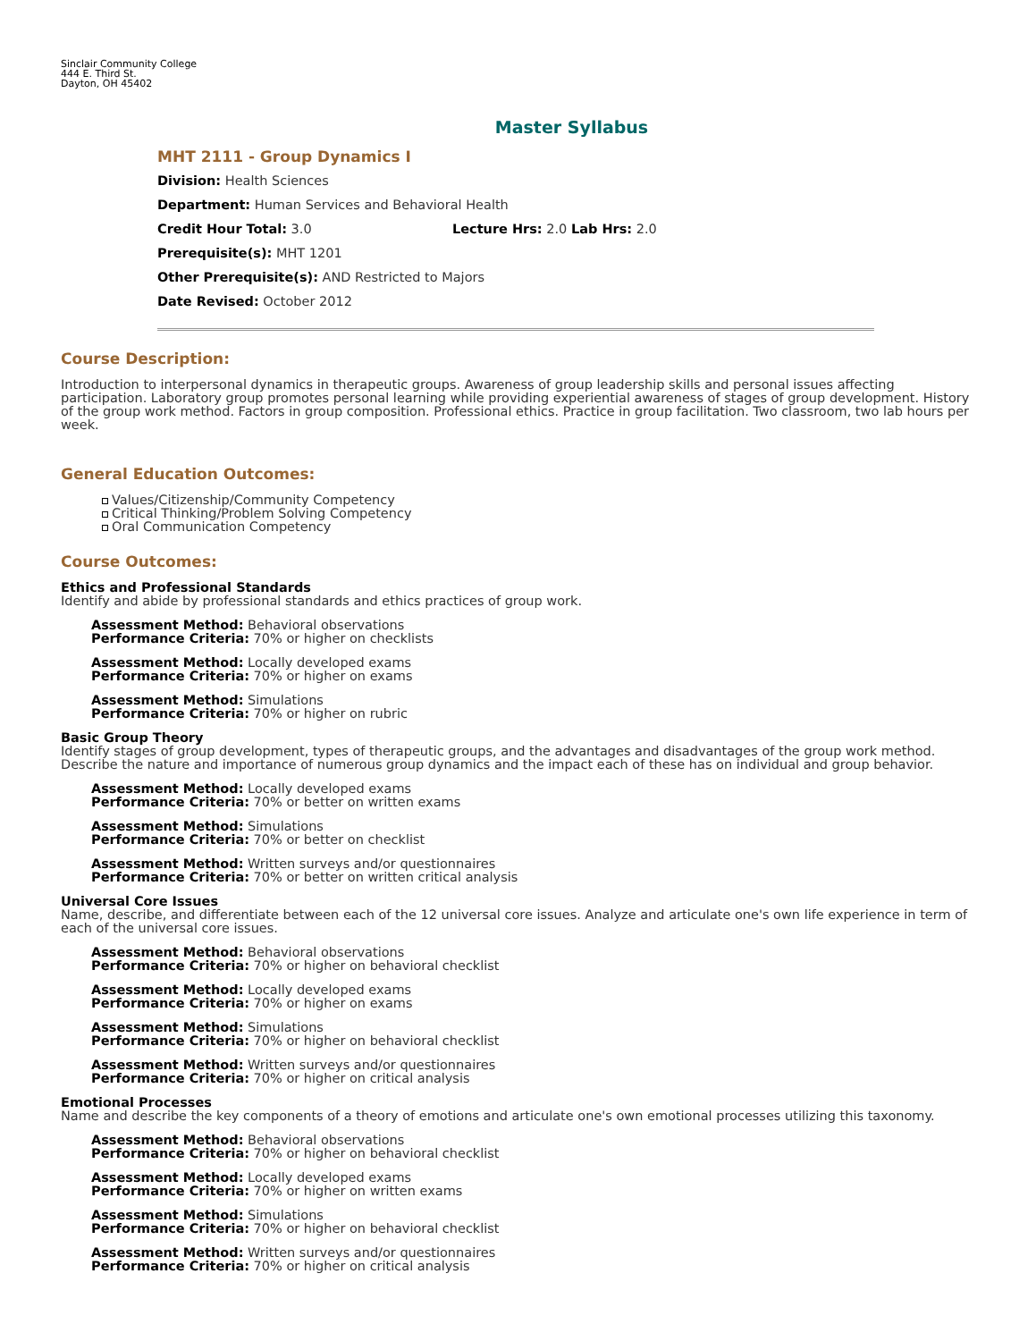Sinclair Community College
444 E. Third St.
Dayton, OH 45402
Master Syllabus
MHT 2111 - Group Dynamics I
Division: Health Sciences
Department: Human Services and Behavioral Health
Credit Hour Total: 3.0 Lecture Hrs: 2.0 Lab Hrs: 2.0
Prerequisite(s): MHT 1201
Other Prerequisite(s): AND Restricted to Majors
Date Revised: October 2012
Course Description:
Introduction to interpersonal dynamics in therapeutic groups. Awareness of group leadership skills and personal issues affecting participation. Laboratory group promotes personal learning while providing experiential awareness of stages of group development. History of the group work method. Factors in group composition. Professional ethics. Practice in group facilitation. Two classroom, two lab hours per week.
General Education Outcomes:
Values/Citizenship/Community Competency
Critical Thinking/Problem Solving Competency
Oral Communication Competency
Course Outcomes:
Ethics and Professional Standards
Identify and abide by professional standards and ethics practices of group work.
Assessment Method: Behavioral observations
Performance Criteria: 70% or higher on checklists
Assessment Method: Locally developed exams
Performance Criteria: 70% or higher on exams
Assessment Method: Simulations
Performance Criteria: 70% or higher on rubric
Basic Group Theory
Identify stages of group development, types of therapeutic groups, and the advantages and disadvantages of the group work method. Describe the nature and importance of numerous group dynamics and the impact each of these has on individual and group behavior.
Assessment Method: Locally developed exams
Performance Criteria: 70% or better on written exams
Assessment Method: Simulations
Performance Criteria: 70% or better on checklist
Assessment Method: Written surveys and/or questionnaires
Performance Criteria: 70% or better on written critical analysis
Universal Core Issues
Name, describe, and differentiate between each of the 12 universal core issues. Analyze and articulate one's own life experience in term of each of the universal core issues.
Assessment Method: Behavioral observations
Performance Criteria: 70% or higher on behavioral checklist
Assessment Method: Locally developed exams
Performance Criteria: 70% or higher on exams
Assessment Method: Simulations
Performance Criteria: 70% or higher on behavioral checklist
Assessment Method: Written surveys and/or questionnaires
Performance Criteria: 70% or higher on critical analysis
Emotional Processes
Name and describe the key components of a theory of emotions and articulate one's own emotional processes utilizing this taxonomy.
Assessment Method: Behavioral observations
Performance Criteria: 70% or higher on behavioral checklist
Assessment Method: Locally developed exams
Performance Criteria: 70% or higher on written exams
Assessment Method: Simulations
Performance Criteria: 70% or higher on behavioral checklist
Assessment Method: Written surveys and/or questionnaires
Performance Criteria: 70% or higher on critical analysis